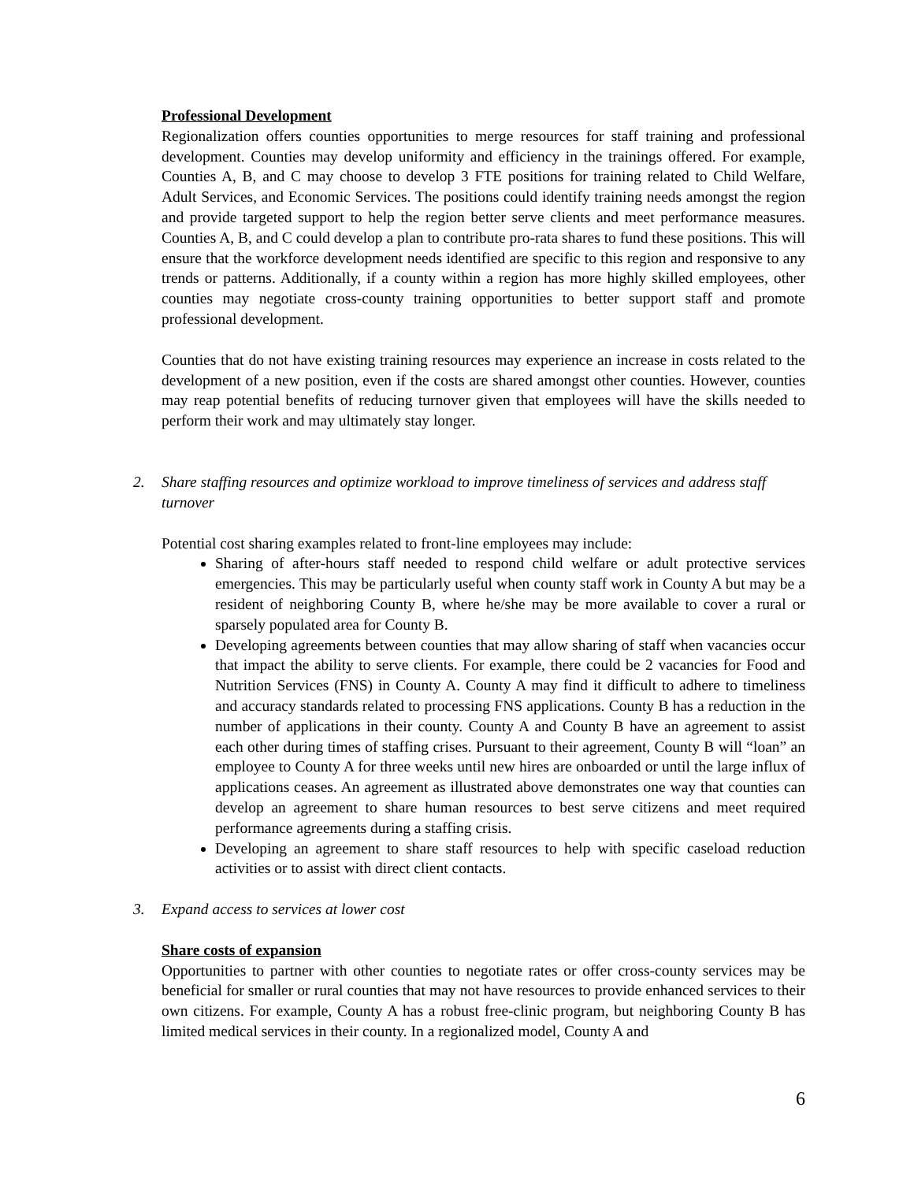Professional Development
Regionalization offers counties opportunities to merge resources for staff training and professional development. Counties may develop uniformity and efficiency in the trainings offered. For example, Counties A, B, and C may choose to develop 3 FTE positions for training related to Child Welfare, Adult Services, and Economic Services. The positions could identify training needs amongst the region and provide targeted support to help the region better serve clients and meet performance measures. Counties A, B, and C could develop a plan to contribute pro-rata shares to fund these positions. This will ensure that the workforce development needs identified are specific to this region and responsive to any trends or patterns. Additionally, if a county within a region has more highly skilled employees, other counties may negotiate cross-county training opportunities to better support staff and promote professional development.
Counties that do not have existing training resources may experience an increase in costs related to the development of a new position, even if the costs are shared amongst other counties. However, counties may reap potential benefits of reducing turnover given that employees will have the skills needed to perform their work and may ultimately stay longer.
2. Share staffing resources and optimize workload to improve timeliness of services and address staff turnover
Potential cost sharing examples related to front-line employees may include:
Sharing of after-hours staff needed to respond child welfare or adult protective services emergencies. This may be particularly useful when county staff work in County A but may be a resident of neighboring County B, where he/she may be more available to cover a rural or sparsely populated area for County B.
Developing agreements between counties that may allow sharing of staff when vacancies occur that impact the ability to serve clients. For example, there could be 2 vacancies for Food and Nutrition Services (FNS) in County A. County A may find it difficult to adhere to timeliness and accuracy standards related to processing FNS applications. County B has a reduction in the number of applications in their county. County A and County B have an agreement to assist each other during times of staffing crises. Pursuant to their agreement, County B will “loan” an employee to County A for three weeks until new hires are onboarded or until the large influx of applications ceases. An agreement as illustrated above demonstrates one way that counties can develop an agreement to share human resources to best serve citizens and meet required performance agreements during a staffing crisis.
Developing an agreement to share staff resources to help with specific caseload reduction activities or to assist with direct client contacts.
3. Expand access to services at lower cost
Share costs of expansion
Opportunities to partner with other counties to negotiate rates or offer cross-county services may be beneficial for smaller or rural counties that may not have resources to provide enhanced services to their own citizens. For example, County A has a robust free-clinic program, but neighboring County B has limited medical services in their county. In a regionalized model, County A and
6